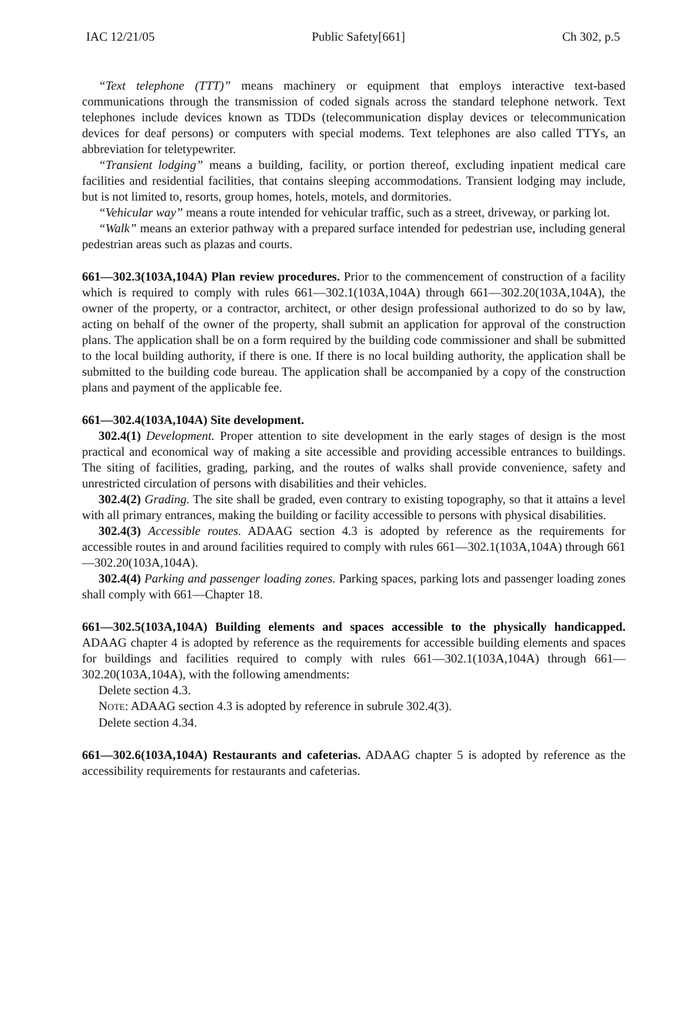IAC 12/21/05 Public Safety[661] Ch 302, p.5
“Text telephone (TTT)” means machinery or equipment that employs interactive text-based communications through the transmission of coded signals across the standard telephone network. Text telephones include devices known as TDDs (telecommunication display devices or telecommunication devices for deaf persons) or computers with special modems. Text telephones are also called TTYs, an abbreviation for teletypewriter.
“Transient lodging” means a building, facility, or portion thereof, excluding inpatient medical care facilities and residential facilities, that contains sleeping accommodations. Transient lodging may include, but is not limited to, resorts, group homes, hotels, motels, and dormitories.
“Vehicular way” means a route intended for vehicular traffic, such as a street, driveway, or parking lot.
“Walk” means an exterior pathway with a prepared surface intended for pedestrian use, including general pedestrian areas such as plazas and courts.
661—302.3(103A,104A) Plan review procedures. Prior to the commencement of construction of a facility which is required to comply with rules 661—302.1(103A,104A) through 661—302.20(103A,104A), the owner of the property, or a contractor, architect, or other design professional authorized to do so by law, acting on behalf of the owner of the property, shall submit an application for approval of the construction plans. The application shall be on a form required by the building code commissioner and shall be submitted to the local building authority, if there is one. If there is no local building authority, the application shall be submitted to the building code bureau. The application shall be accompanied by a copy of the construction plans and payment of the applicable fee.
661—302.4(103A,104A) Site development.
302.4(1) Development. Proper attention to site development in the early stages of design is the most practical and economical way of making a site accessible and providing accessible entrances to buildings. The siting of facilities, grading, parking, and the routes of walks shall provide convenience, safety and unrestricted circulation of persons with disabilities and their vehicles.
302.4(2) Grading. The site shall be graded, even contrary to existing topography, so that it attains a level with all primary entrances, making the building or facility accessible to persons with physical disabilities.
302.4(3) Accessible routes. ADAAG section 4.3 is adopted by reference as the requirements for accessible routes in and around facilities required to comply with rules 661—302.1(103A,104A) through 661—302.20(103A,104A).
302.4(4) Parking and passenger loading zones. Parking spaces, parking lots and passenger loading zones shall comply with 661—Chapter 18.
661—302.5(103A,104A) Building elements and spaces accessible to the physically handicapped. ADAAG chapter 4 is adopted by reference as the requirements for accessible building elements and spaces for buildings and facilities required to comply with rules 661—302.1(103A,104A) through 661—302.20(103A,104A), with the following amendments:
Delete section 4.3.
NOTE: ADAAG section 4.3 is adopted by reference in subrule 302.4(3).
Delete section 4.34.
661—302.6(103A,104A) Restaurants and cafeterias. ADAAG chapter 5 is adopted by reference as the accessibility requirements for restaurants and cafeterias.